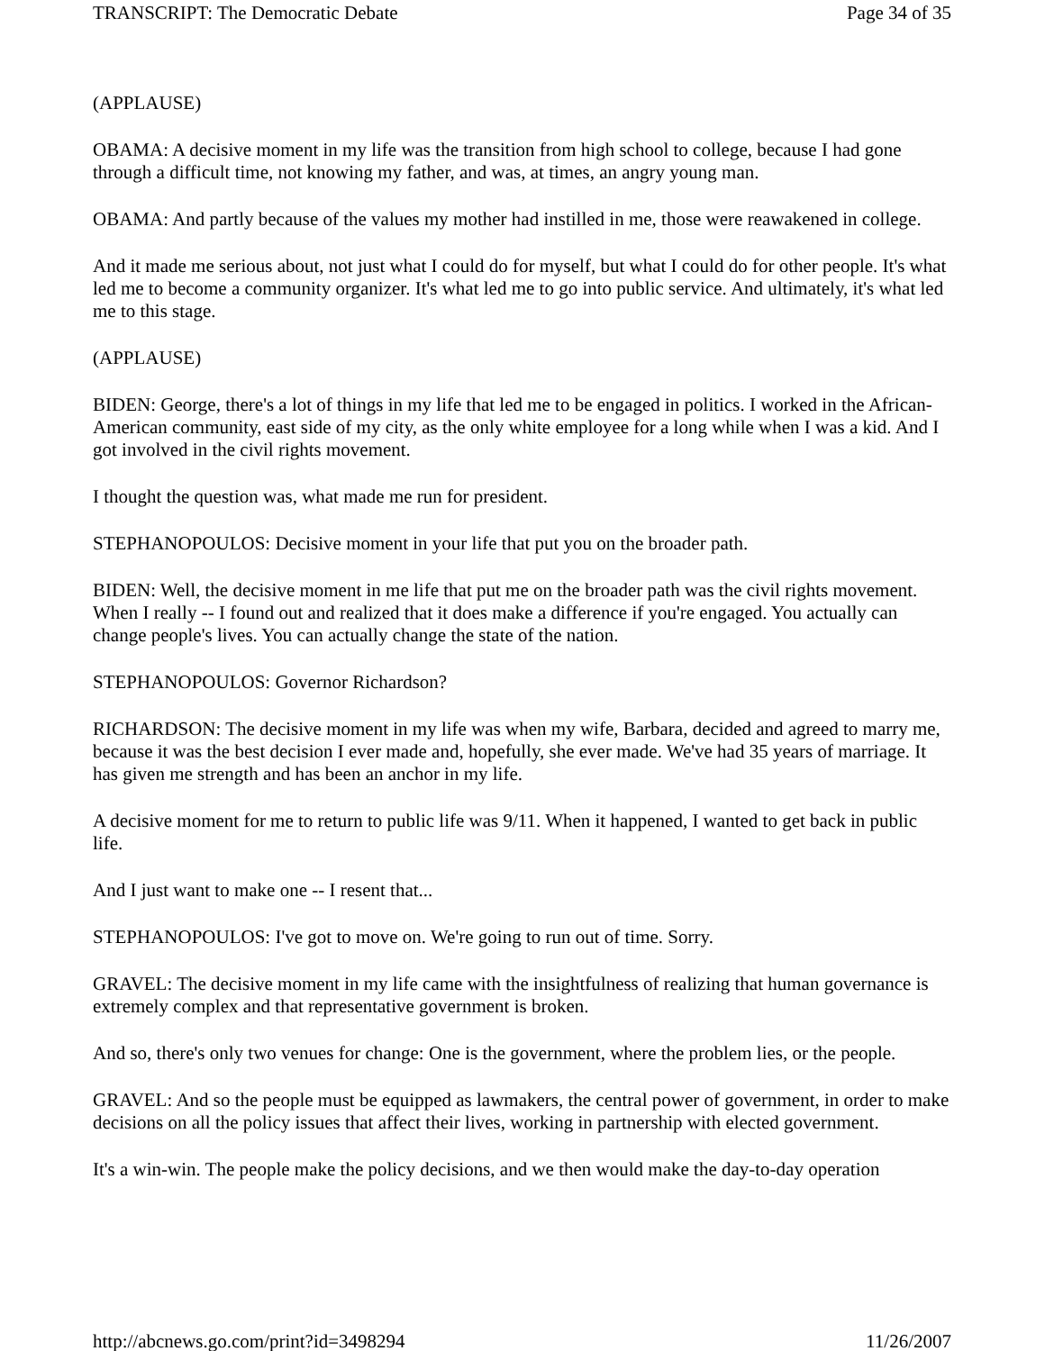TRANSCRIPT: The Democratic Debate Page 34 of 35
(APPLAUSE)
OBAMA: A decisive moment in my life was the transition from high school to college, because I had gone through a difficult time, not knowing my father, and was, at times, an angry young man.
OBAMA: And partly because of the values my mother had instilled in me, those were reawakened in college.
And it made me serious about, not just what I could do for myself, but what I could do for other people. It's what led me to become a community organizer. It's what led me to go into public service. And ultimately, it's what led me to this stage.
(APPLAUSE)
BIDEN: George, there's a lot of things in my life that led me to be engaged in politics. I worked in the African-American community, east side of my city, as the only white employee for a long while when I was a kid. And I got involved in the civil rights movement.
I thought the question was, what made me run for president.
STEPHANOPOULOS: Decisive moment in your life that put you on the broader path.
BIDEN: Well, the decisive moment in me life that put me on the broader path was the civil rights movement. When I really -- I found out and realized that it does make a difference if you're engaged. You actually can change people's lives. You can actually change the state of the nation.
STEPHANOPOULOS: Governor Richardson?
RICHARDSON: The decisive moment in my life was when my wife, Barbara, decided and agreed to marry me, because it was the best decision I ever made and, hopefully, she ever made. We've had 35 years of marriage. It has given me strength and has been an anchor in my life.
A decisive moment for me to return to public life was 9/11. When it happened, I wanted to get back in public life.
And I just want to make one -- I resent that...
STEPHANOPOULOS: I've got to move on. We're going to run out of time. Sorry.
GRAVEL: The decisive moment in my life came with the insightfulness of realizing that human governance is extremely complex and that representative government is broken.
And so, there's only two venues for change: One is the government, where the problem lies, or the people.
GRAVEL: And so the people must be equipped as lawmakers, the central power of government, in order to make decisions on all the policy issues that affect their lives, working in partnership with elected government.
It's a win-win. The people make the policy decisions, and we then would make the day-to-day operation
http://abcnews.go.com/print?id=3498294 11/26/2007